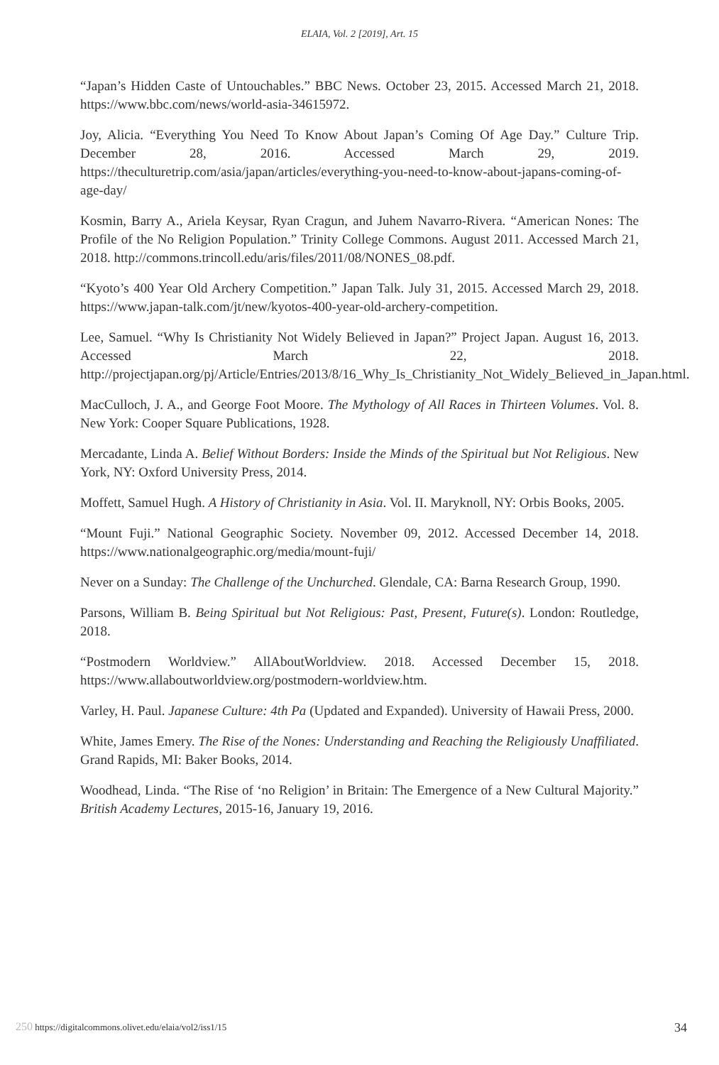ELAIA, Vol. 2 [2019], Art. 15
“Japan’s Hidden Caste of Untouchables.” BBC News. October 23, 2015. Accessed March 21, 2018. https://www.bbc.com/news/world-asia-34615972.
Joy, Alicia. “Everything You Need To Know About Japan’s Coming Of Age Day.” Culture Trip. December 28, 2016. Accessed March 29, 2019. https://theculturetrip.com/asia/japan/articles/everything-you-need-to-know-about-japans-coming-of-age-day/
Kosmin, Barry A., Ariela Keysar, Ryan Cragun, and Juhem Navarro-Rivera. “American Nones: The Profile of the No Religion Population.” Trinity College Commons. August 2011. Accessed March 21, 2018. http://commons.trincoll.edu/aris/files/2011/08/NONES_08.pdf.
“Kyoto’s 400 Year Old Archery Competition.” Japan Talk. July 31, 2015. Accessed March 29, 2018. https://www.japan-talk.com/jt/new/kyotos-400-year-old-archery-competition.
Lee, Samuel. “Why Is Christianity Not Widely Believed in Japan?” Project Japan. August 16, 2013. Accessed March 22, 2018. http://projectjapan.org/pj/Article/Entries/2013/8/16_Why_Is_Christianity_Not_Widely_Believed_in_Japan.html.
MacCulloch, J. A., and George Foot Moore. The Mythology of All Races in Thirteen Volumes. Vol. 8. New York: Cooper Square Publications, 1928.
Mercadante, Linda A. Belief Without Borders: Inside the Minds of the Spiritual but Not Religious. New York, NY: Oxford University Press, 2014.
Moffett, Samuel Hugh. A History of Christianity in Asia. Vol. II. Maryknoll, NY: Orbis Books, 2005.
“Mount Fuji.” National Geographic Society. November 09, 2012. Accessed December 14, 2018. https://www.nationalgeographic.org/media/mount-fuji/
Never on a Sunday: The Challenge of the Unchurched. Glendale, CA: Barna Research Group, 1990.
Parsons, William B. Being Spiritual but Not Religious: Past, Present, Future(s). London: Routledge, 2018.
“Postmodern Worldview.” AllAboutWorldview. 2018. Accessed December 15, 2018. https://www.allaboutworldview.org/postmodern-worldview.htm.
Varley, H. Paul. Japanese Culture: 4th Pa (Updated and Expanded). University of Hawaii Press, 2000.
White, James Emery. The Rise of the Nones: Understanding and Reaching the Religiously Unaffiliated. Grand Rapids, MI: Baker Books, 2014.
Woodhead, Linda. “The Rise of ‘no Religion’ in Britain: The Emergence of a New Cultural Majority.” British Academy Lectures, 2015-16, January 19, 2016.
250 https://digitalcommons.olivet.edu/elaia/vol2/iss1/15 34